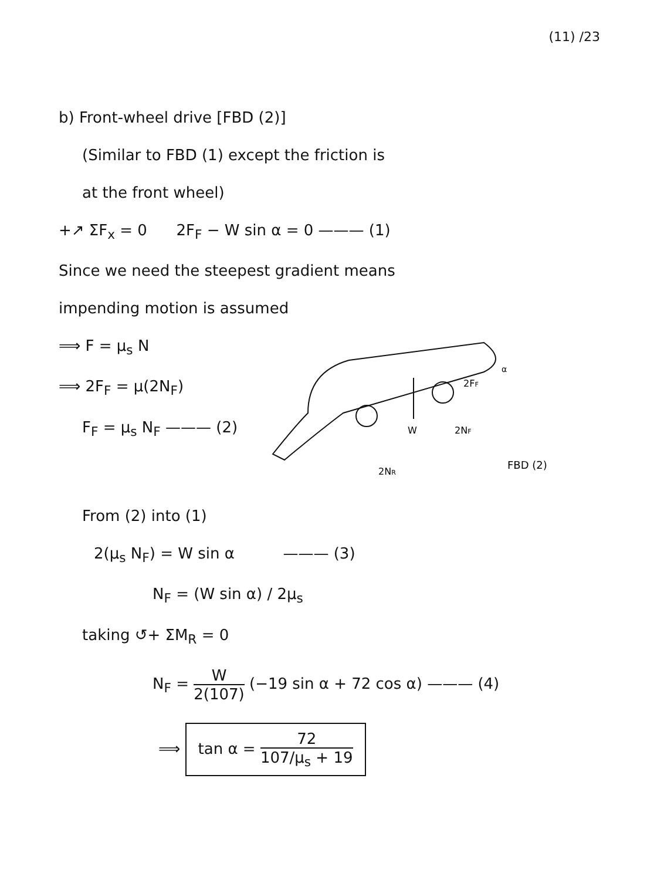(11) /23
b) Front-wheel drive [FBD (2)]
(Similar to FBD (1) except the friction is
at the front wheel)
+↗ ΣF<sub>x</sub> = 0 2F<sub>F</sub> − W sin α = 0 ——— (1)
Since we need the steepest gradient means
impending motion is assumed
⟹ F = μ<sub>s</sub> N
⟹ 2F<sub>F</sub> = μ(2N<sub>F</sub>)
F<sub>F</sub> = μ<sub>s</sub> N<sub>F</sub> ——— (2)
W
2FF
2NF
2NR
FBD (2)
α
From (2) into (1)
2(μ<sub>s</sub> N<sub>F</sub>) = W sin α ——— (3)
N<sub>F</sub> = (W sin α) / 2μ<sub>s</sub>
taking ↺+ ΣM<sub>R</sub> = 0
N<sub>F</sub> = W 2(107) (−19 sin α + 72 cos α) ——— (4)
⟹ tan α = 72 107/μ<sub>s</sub> + 19